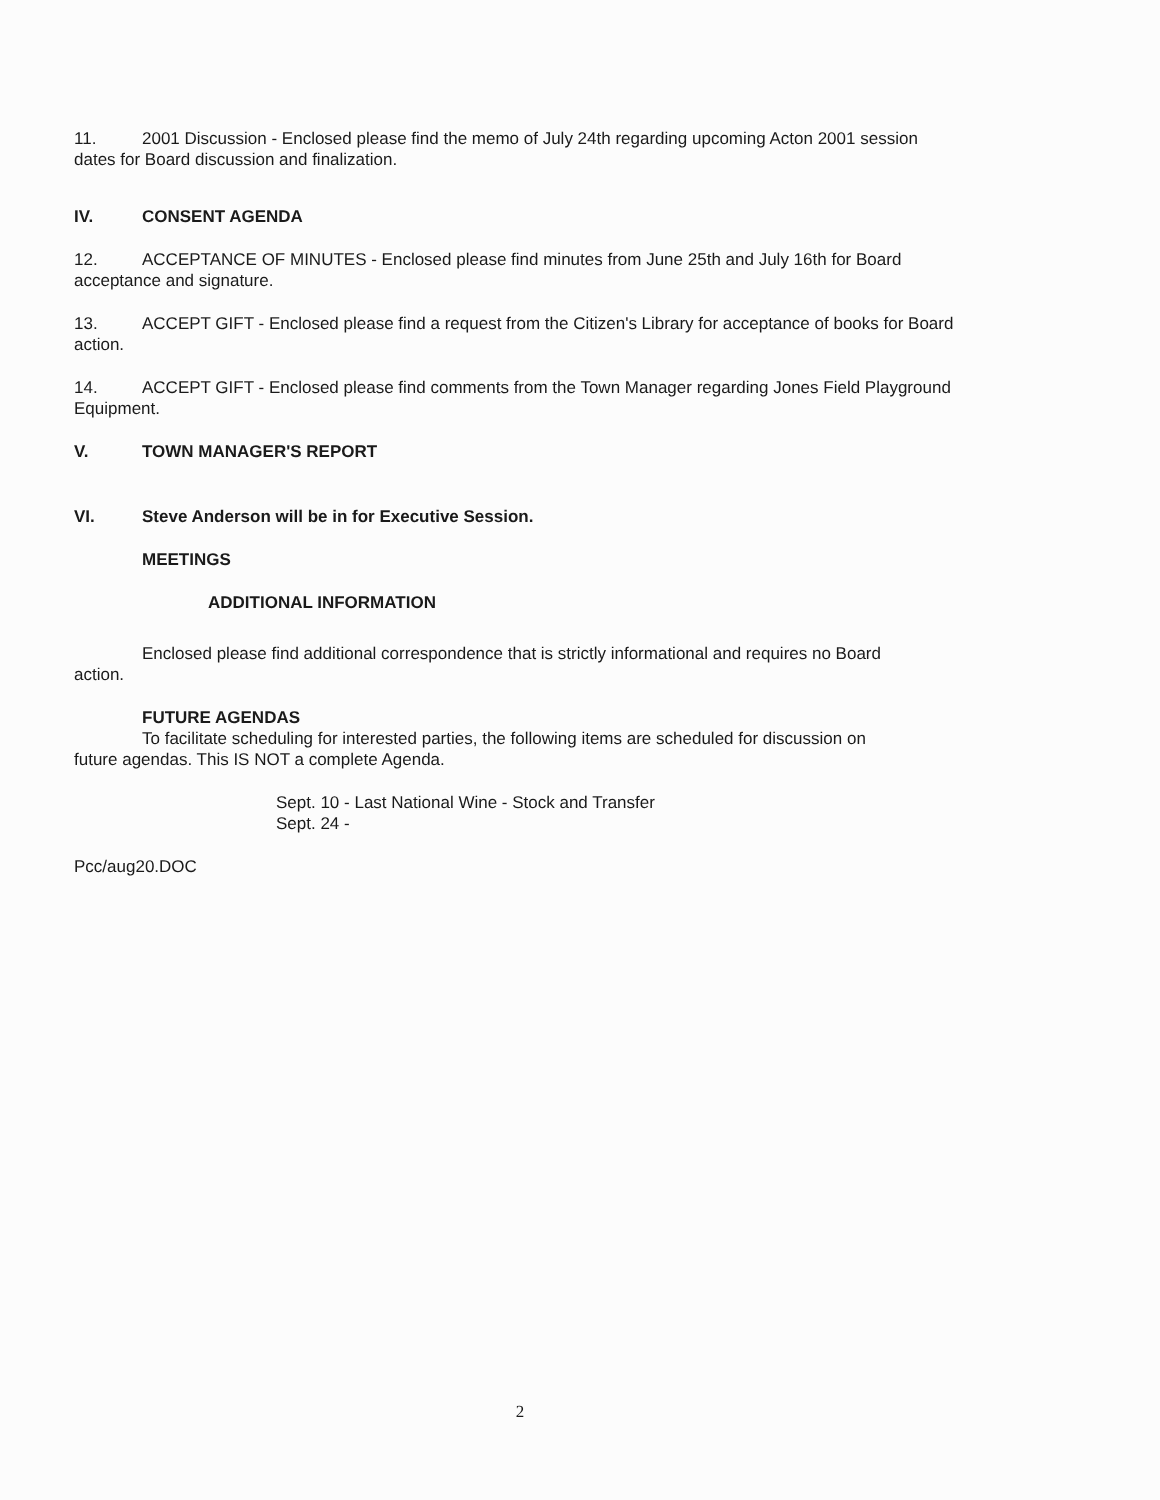11. 2001 Discussion - Enclosed please find the memo of July 24th regarding upcoming Acton 2001 session dates for Board discussion and finalization.
IV. CONSENT AGENDA
12. ACCEPTANCE OF MINUTES - Enclosed please find minutes from June 25th and July 16th for Board acceptance and signature.
13. ACCEPT GIFT - Enclosed please find a request from the Citizen's Library for acceptance of books for Board action.
14. ACCEPT GIFT - Enclosed please find comments from the Town Manager regarding Jones Field Playground Equipment.
V. TOWN MANAGER'S REPORT
VI. Steve Anderson will be in for Executive Session.
MEETINGS
ADDITIONAL INFORMATION
Enclosed please find additional correspondence that is strictly informational and requires no Board
action.
FUTURE AGENDAS
To facilitate scheduling for interested parties, the following items are scheduled for discussion on
future agendas. This IS NOT a complete Agenda.
Sept. 10 - Last National Wine - Stock and Transfer
Sept. 24 -
Pcc/aug20.DOC
2